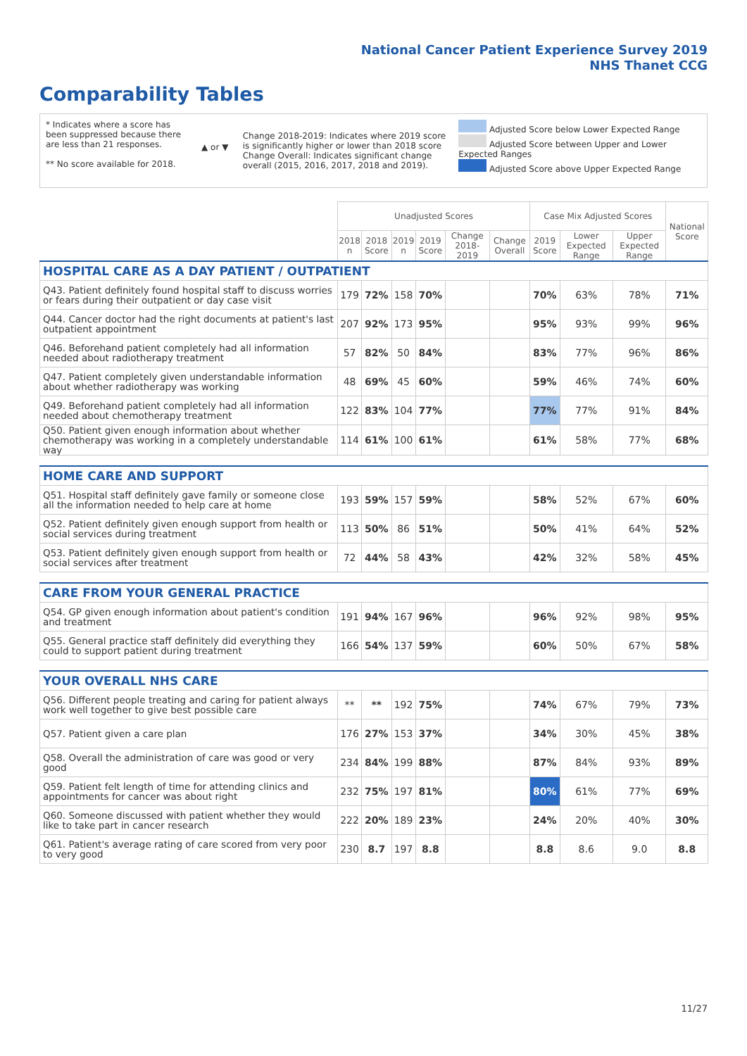National Cancer Patient Experience Survey 2019
NHS Thanet CCG
Comparability Tables
* Indicates where a score has been suppressed because there are less than 21 responses.
** No score available for 2018.
▲ or ▼
Change 2018-2019: Indicates where 2019 score is significantly higher or lower than 2018 score Change Overall: Indicates significant change overall (2015, 2016, 2017, 2018 and 2019).
Adjusted Score below Lower Expected Range
Adjusted Score between Upper and Lower Expected Ranges
Adjusted Score above Upper Expected Range
| | Unadjusted Scores | | | | | | Case Mix Adjusted Scores | | | National Score |
| --- | --- | --- | --- | --- | --- | --- | --- | --- | --- | --- |
| | 2018 n | 2018 Score | 2019 n | 2019 Score | Change 2018-2019 | Change Overall | 2019 Score | Lower Expected Range | Upper Expected Range | |
| HOSPITAL CARE AS A DAY PATIENT / OUTPATIENT | | | | | | | | | | |
| Q43. Patient definitely found hospital staff to discuss worries or fears during their outpatient or day case visit | 179 | 72% | 158 | 70% | | | 70% | 63% | 78% | 71% |
| Q44. Cancer doctor had the right documents at patient's last outpatient appointment | 207 | 92% | 173 | 95% | | | 95% | 93% | 99% | 96% |
| Q46. Beforehand patient completely had all information needed about radiotherapy treatment | 57 | 82% | 50 | 84% | | | 83% | 77% | 96% | 86% |
| Q47. Patient completely given understandable information about whether radiotherapy was working | 48 | 69% | 45 | 60% | | | 59% | 46% | 74% | 60% |
| Q49. Beforehand patient completely had all information needed about chemotherapy treatment | 122 | 83% | 104 | 77% | | | 77% | 77% | 91% | 84% |
| Q50. Patient given enough information about whether chemotherapy was working in a completely understandable way | 114 | 61% | 100 | 61% | | | 61% | 58% | 77% | 68% |
| HOME CARE AND SUPPORT | | | | | | | | | | |
| Q51. Hospital staff definitely gave family or someone close all the information needed to help care at home | 193 | 59% | 157 | 59% | | | 58% | 52% | 67% | 60% |
| Q52. Patient definitely given enough support from health or social services during treatment | 113 | 50% | 86 | 51% | | | 50% | 41% | 64% | 52% |
| Q53. Patient definitely given enough support from health or social services after treatment | 72 | 44% | 58 | 43% | | | 42% | 32% | 58% | 45% |
| CARE FROM YOUR GENERAL PRACTICE | | | | | | | | | | |
| Q54. GP given enough information about patient's condition and treatment | 191 | 94% | 167 | 96% | | | 96% | 92% | 98% | 95% |
| Q55. General practice staff definitely did everything they could to support patient during treatment | 166 | 54% | 137 | 59% | | | 60% | 50% | 67% | 58% |
| YOUR OVERALL NHS CARE | | | | | | | | | | |
| Q56. Different people treating and caring for patient always work well together to give best possible care | ** | ** | 192 | 75% | | | 74% | 67% | 79% | 73% |
| Q57. Patient given a care plan | 176 | 27% | 153 | 37% | | | 34% | 30% | 45% | 38% |
| Q58. Overall the administration of care was good or very good | 234 | 84% | 199 | 88% | | | 87% | 84% | 93% | 89% |
| Q59. Patient felt length of time for attending clinics and appointments for cancer was about right | 232 | 75% | 197 | 81% | | | 80% | 61% | 77% | 69% |
| Q60. Someone discussed with patient whether they would like to take part in cancer research | 222 | 20% | 189 | 23% | | | 24% | 20% | 40% | 30% |
| Q61. Patient's average rating of care scored from very poor to very good | 230 | 8.7 | 197 | 8.8 | | | 8.8 | 8.6 | 9.0 | 8.8 |
11/27